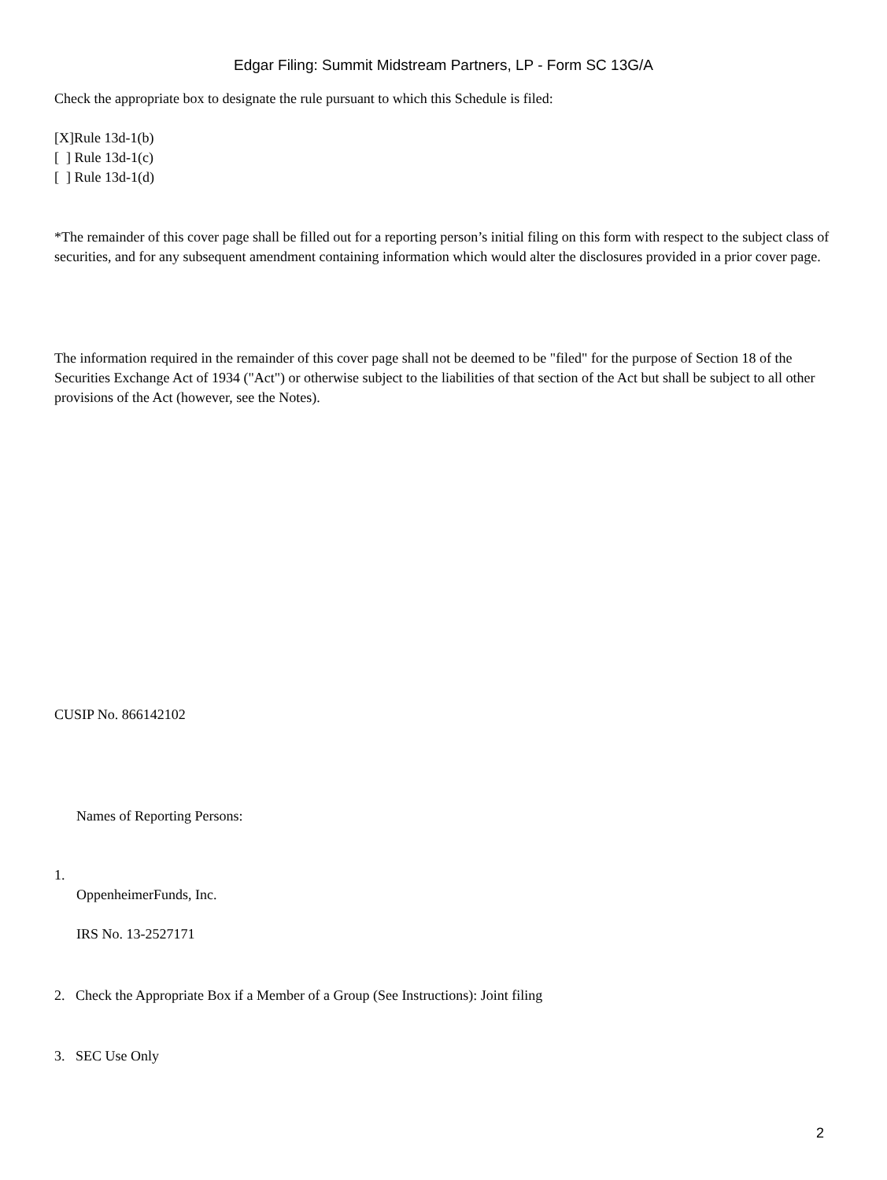Edgar Filing: Summit Midstream Partners, LP - Form SC 13G/A
Check the appropriate box to designate the rule pursuant to which this Schedule is filed:
[X]Rule 13d-1(b)
[ ] Rule 13d-1(c)
[ ] Rule 13d-1(d)
*The remainder of this cover page shall be filled out for a reporting person’s initial filing on this form with respect to the subject class of securities, and for any subsequent amendment containing information which would alter the disclosures provided in a prior cover page.
The information required in the remainder of this cover page shall not be deemed to be "filed" for the purpose of Section 18 of the Securities Exchange Act of 1934 ("Act") or otherwise subject to the liabilities of that section of the Act but shall be subject to all other provisions of the Act (however, see the Notes).
CUSIP No. 866142102
Names of Reporting Persons:
1.
OppenheimerFunds, Inc.
IRS No. 13-2527171
2. Check the Appropriate Box if a Member of a Group (See Instructions): Joint filing
3. SEC Use Only
2